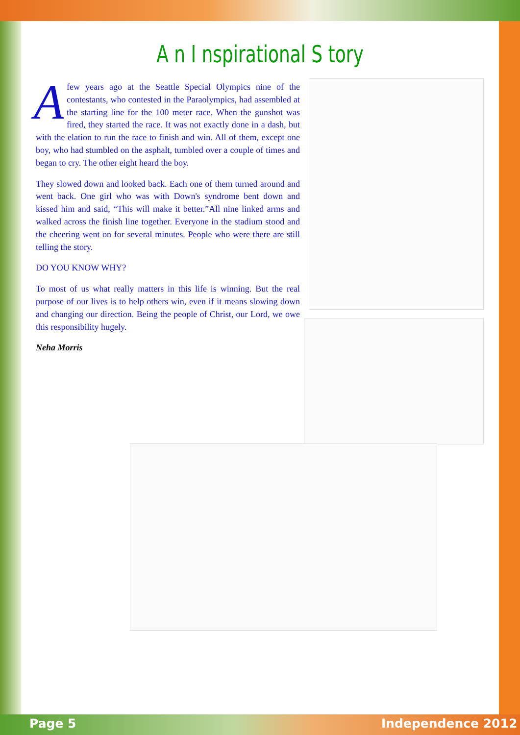A n I nspirational S tory
Afew years ago at the Seattle Special Olympics nine of the contestants, who contested in the Paraolympics, had assembled at the starting line for the 100 meter race. When the gunshot was fired, they started the race. It was not exactly done in a dash, but with the elation to run the race to finish and win. All of them, except one boy, who had stumbled on the asphalt, tumbled over a couple of times and began to cry. The other eight heard the boy.
They slowed down and looked back. Each one of them turned around and went back. One girl who was with Down's syndrome bent down and kissed him and said, “This will make it better.”All nine linked arms and walked across the finish line together. Everyone in the stadium stood and the cheering went on for several minutes. People who were there are still telling the story.
DO YOU KNOW WHY?
To most of us what really matters in this life is winning. But the real purpose of our lives is to help others win, even if it means slowing down and changing our direction. Being the people of Christ, our Lord, we owe this responsibility hugely.
Neha Morris
Page 5 Independence 2012